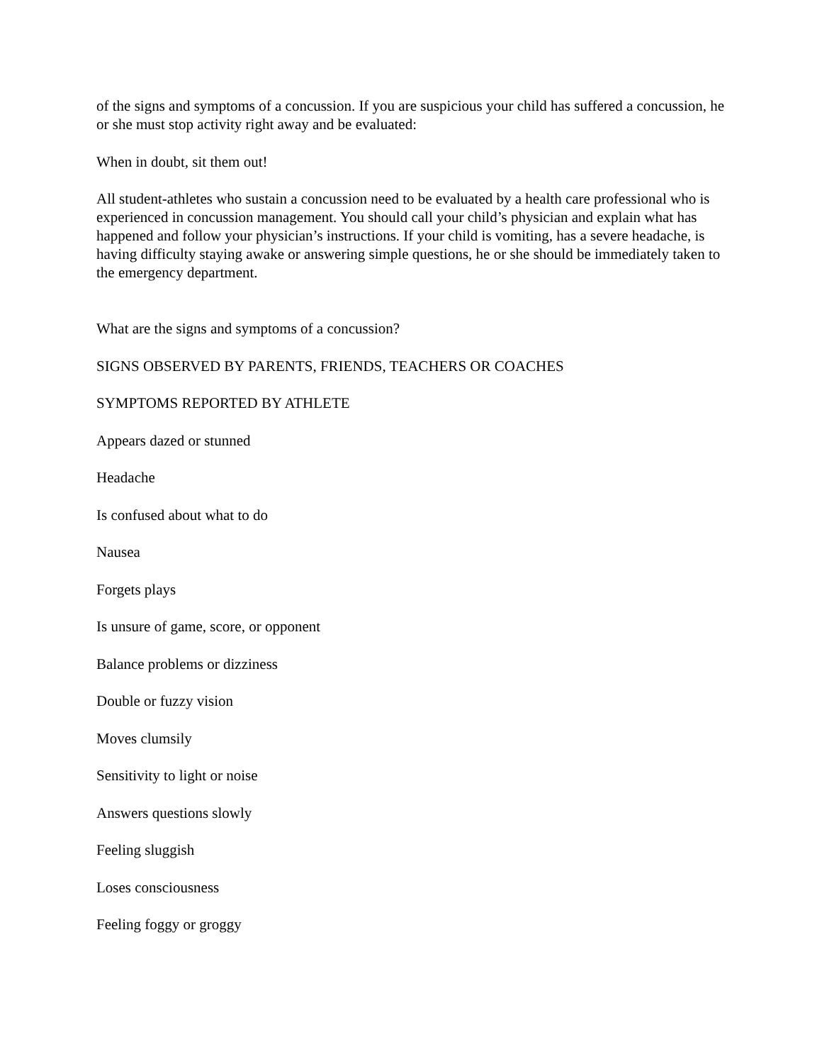of the signs and symptoms of a concussion. If you are suspicious your child has suffered a concussion, he or she must stop activity right away and be evaluated:
When in doubt, sit them out!
All student-athletes who sustain a concussion need to be evaluated by a health care professional who is experienced in concussion management. You should call your child’s physician and explain what has happened and follow your physician’s instructions. If your child is vomiting, has a severe headache, is having difficulty staying awake or answering simple questions, he or she should be immediately taken to the emergency department.
What are the signs and symptoms of a concussion?
SIGNS OBSERVED BY PARENTS, FRIENDS, TEACHERS OR COACHES
SYMPTOMS REPORTED BY ATHLETE
Appears dazed or stunned
Headache
Is confused about what to do
Nausea
Forgets plays
Is unsure of game, score, or opponent
Balance problems or dizziness
Double or fuzzy vision
Moves clumsily
Sensitivity to light or noise
Answers questions slowly
Feeling sluggish
Loses consciousness
Feeling foggy or groggy